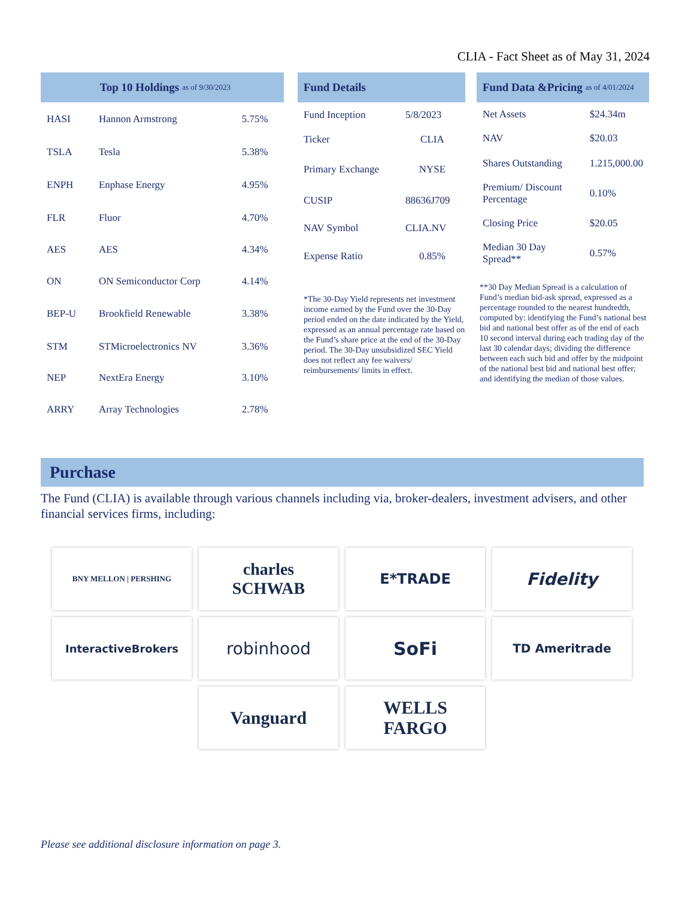CLIA - Fact Sheet as of May 31, 2024
Top 10 Holdings as of 9/30/2023
| HASI | Hannon Armstrong | 5.75% |
| TSLA | Tesla | 5.38% |
| ENPH | Enphase Energy | 4.95% |
| FLR | Fluor | 4.70% |
| AES | AES | 4.34% |
| ON | ON Semiconductor Corp | 4.14% |
| BEP-U | Brookfield Renewable | 3.38% |
| STM | STMicroelectronics NV | 3.36% |
| NEP | NextEra Energy | 3.10% |
| ARRY | Array Technologies | 2.78% |
Fund Details
| Fund Inception | 5/8/2023 |
| Ticker | CLIA |
| Primary Exchange | NYSE |
| CUSIP | 88636J709 |
| NAV Symbol | CLIA.NV |
| Expense Ratio | 0.85% |
*The 30-Day Yield represents net investment income earned by the Fund over the 30-Day period ended on the date indicated by the Yield, expressed as an annual percentage rate based on the Fund’s share price at the end of the 30-Day period. The 30-Day unsubsidized SEC Yield does not reflect any fee waivers/ reimbursements/ limits in effect.
Fund Data &Pricing as of 4/01/2024
| Net Assets | $24.34m |
| NAV | $20.03 |
| Shares Outstanding | 1.215,000.00 |
| Premium/ Discount Percentage | 0.10% |
| Closing Price | $20.05 |
| Median 30 Day Spread** | 0.57% |
**30 Day Median Spread is a calculation of Fund’s median bid-ask spread, expressed as a percentage rounded to the nearest hundredth, computed by: identifying the Fund’s national best bid and national best offer as of the end of each 10 second interval during each trading day of the last 30 calendar days; dividing the difference between each such bid and offer by the midpoint of the national best bid and national best offer; and identifying the median of those values.
Purchase
The Fund (CLIA) is available through various channels including via, broker-dealers, investment advisers, and other financial services firms, including:
BNY MELLON | PERSHING
charles
SCHWAB
E*TRADE
Fidelity
InteractiveBrokers
robinhood
SoFi
TD Ameritrade
Vanguard
WELLS
FARGO
Please see additional disclosure information on page 3.